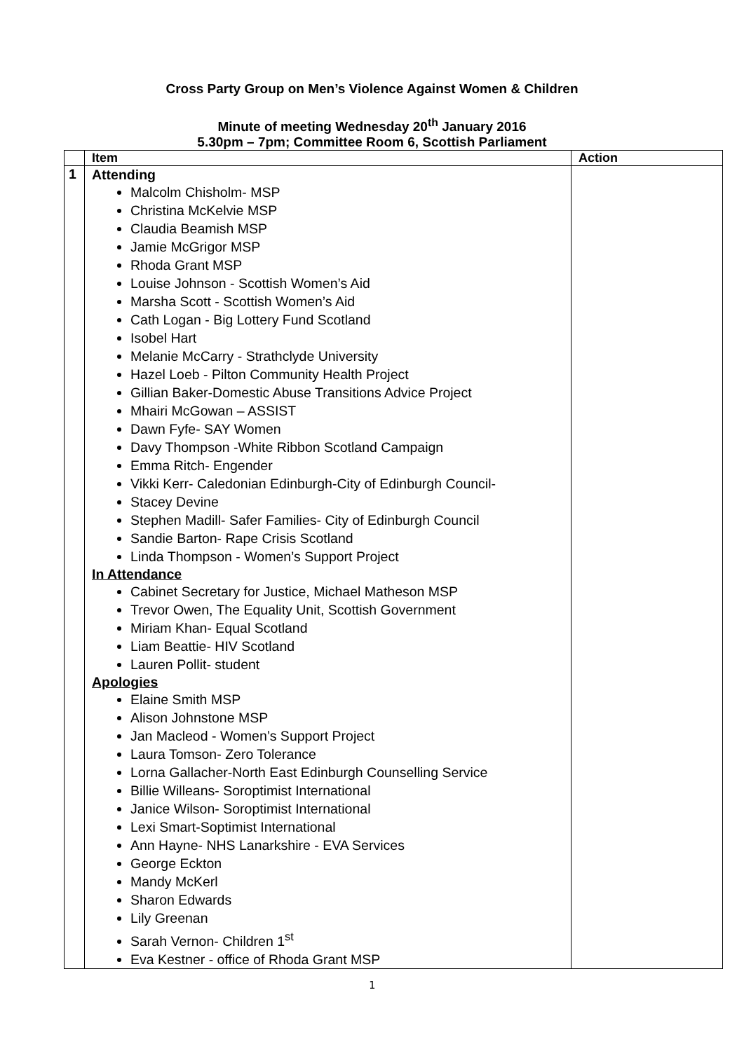Cross Party Group on Men’s Violence Against Women & Children
Minute of meeting Wednesday 20<sup>th</sup> January 2016
5.30pm – 7pm; Committee Room 6, Scottish Parliament
| | Item | Action |
| --- | --- | --- |
| 1 | Attending Malcolm Chisholm- MSP Christina McKelvie MSP Claudia Beamish MSP Jamie McGrigor MSP Rhoda Grant MSP Louise Johnson - Scottish Women’s Aid Marsha Scott - Scottish Women’s Aid Cath Logan - Big Lottery Fund Scotland Isobel Hart Melanie McCarry - Strathclyde University Hazel Loeb - Pilton Community Health Project Gillian Baker-Domestic Abuse Transitions Advice Project Mhairi McGowan – ASSIST Dawn Fyfe- SAY Women Davy Thompson -White Ribbon Scotland Campaign Emma Ritch- Engender Vikki Kerr- Caledonian Edinburgh-City of Edinburgh Council- Stacey Devine Stephen Madill- Safer Families- City of Edinburgh Council Sandie Barton- Rape Crisis Scotland Linda Thompson - Women’s Support Project In Attendance Cabinet Secretary for Justice, Michael Matheson MSP Trevor Owen, The Equality Unit, Scottish Government Miriam Khan- Equal Scotland Liam Beattie- HIV Scotland Lauren Pollit- student Apologies Elaine Smith MSP Alison Johnstone MSP Jan Macleod - Women’s Support Project Laura Tomson- Zero Tolerance Lorna Gallacher-North East Edinburgh Counselling Service Billie Willeans- Soroptimist International Janice Wilson- Soroptimist International Lexi Smart-Soptimist International Ann Hayne- NHS Lanarkshire - EVA Services George Eckton Mandy McKerl Sharon Edwards Lily Greenan Sarah Vernon- Children 1<sup>st</sup> Eva Kestner - office of Rhoda Grant MSP | |
1